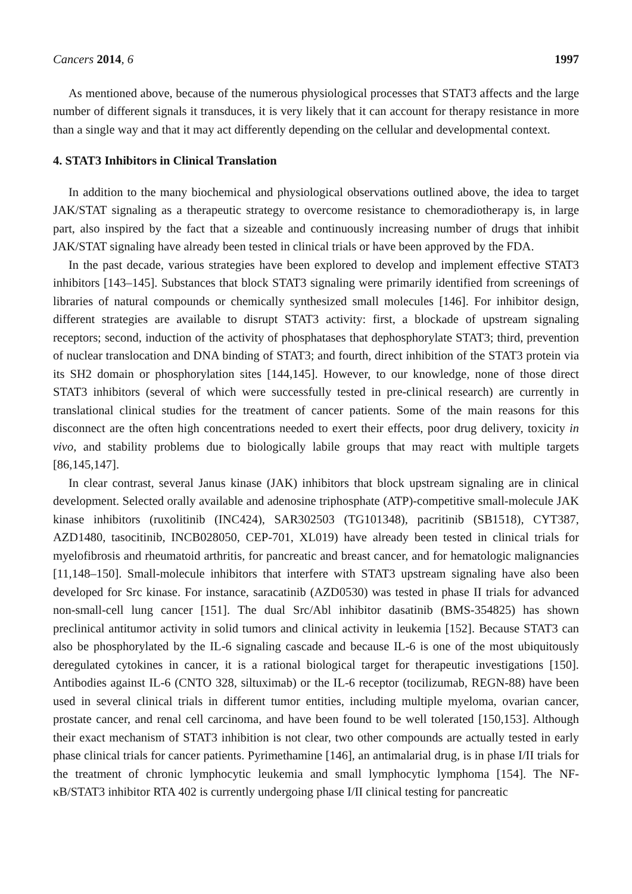Cancers 2014, 6 1997
As mentioned above, because of the numerous physiological processes that STAT3 affects and the large number of different signals it transduces, it is very likely that it can account for therapy resistance in more than a single way and that it may act differently depending on the cellular and developmental context.
4. STAT3 Inhibitors in Clinical Translation
In addition to the many biochemical and physiological observations outlined above, the idea to target JAK/STAT signaling as a therapeutic strategy to overcome resistance to chemoradiotherapy is, in large part, also inspired by the fact that a sizeable and continuously increasing number of drugs that inhibit JAK/STAT signaling have already been tested in clinical trials or have been approved by the FDA.
In the past decade, various strategies have been explored to develop and implement effective STAT3 inhibitors [143–145]. Substances that block STAT3 signaling were primarily identified from screenings of libraries of natural compounds or chemically synthesized small molecules [146]. For inhibitor design, different strategies are available to disrupt STAT3 activity: first, a blockade of upstream signaling receptors; second, induction of the activity of phosphatases that dephosphorylate STAT3; third, prevention of nuclear translocation and DNA binding of STAT3; and fourth, direct inhibition of the STAT3 protein via its SH2 domain or phosphorylation sites [144,145]. However, to our knowledge, none of those direct STAT3 inhibitors (several of which were successfully tested in pre-clinical research) are currently in translational clinical studies for the treatment of cancer patients. Some of the main reasons for this disconnect are the often high concentrations needed to exert their effects, poor drug delivery, toxicity in vivo, and stability problems due to biologically labile groups that may react with multiple targets [86,145,147].
In clear contrast, several Janus kinase (JAK) inhibitors that block upstream signaling are in clinical development. Selected orally available and adenosine triphosphate (ATP)-competitive small-molecule JAK kinase inhibitors (ruxolitinib (INC424), SAR302503 (TG101348), pacritinib (SB1518), CYT387, AZD1480, tasocitinib, INCB028050, CEP-701, XL019) have already been tested in clinical trials for myelofibrosis and rheumatoid arthritis, for pancreatic and breast cancer, and for hematologic malignancies [11,148–150]. Small-molecule inhibitors that interfere with STAT3 upstream signaling have also been developed for Src kinase. For instance, saracatinib (AZD0530) was tested in phase II trials for advanced non-small-cell lung cancer [151]. The dual Src/Abl inhibitor dasatinib (BMS-354825) has shown preclinical antitumor activity in solid tumors and clinical activity in leukemia [152]. Because STAT3 can also be phosphorylated by the IL-6 signaling cascade and because IL-6 is one of the most ubiquitously deregulated cytokines in cancer, it is a rational biological target for therapeutic investigations [150]. Antibodies against IL-6 (CNTO 328, siltuximab) or the IL-6 receptor (tocilizumab, REGN-88) have been used in several clinical trials in different tumor entities, including multiple myeloma, ovarian cancer, prostate cancer, and renal cell carcinoma, and have been found to be well tolerated [150,153]. Although their exact mechanism of STAT3 inhibition is not clear, two other compounds are actually tested in early phase clinical trials for cancer patients. Pyrimethamine [146], an antimalarial drug, is in phase I/II trials for the treatment of chronic lymphocytic leukemia and small lymphocytic lymphoma [154]. The NF-κB/STAT3 inhibitor RTA 402 is currently undergoing phase I/II clinical testing for pancreatic